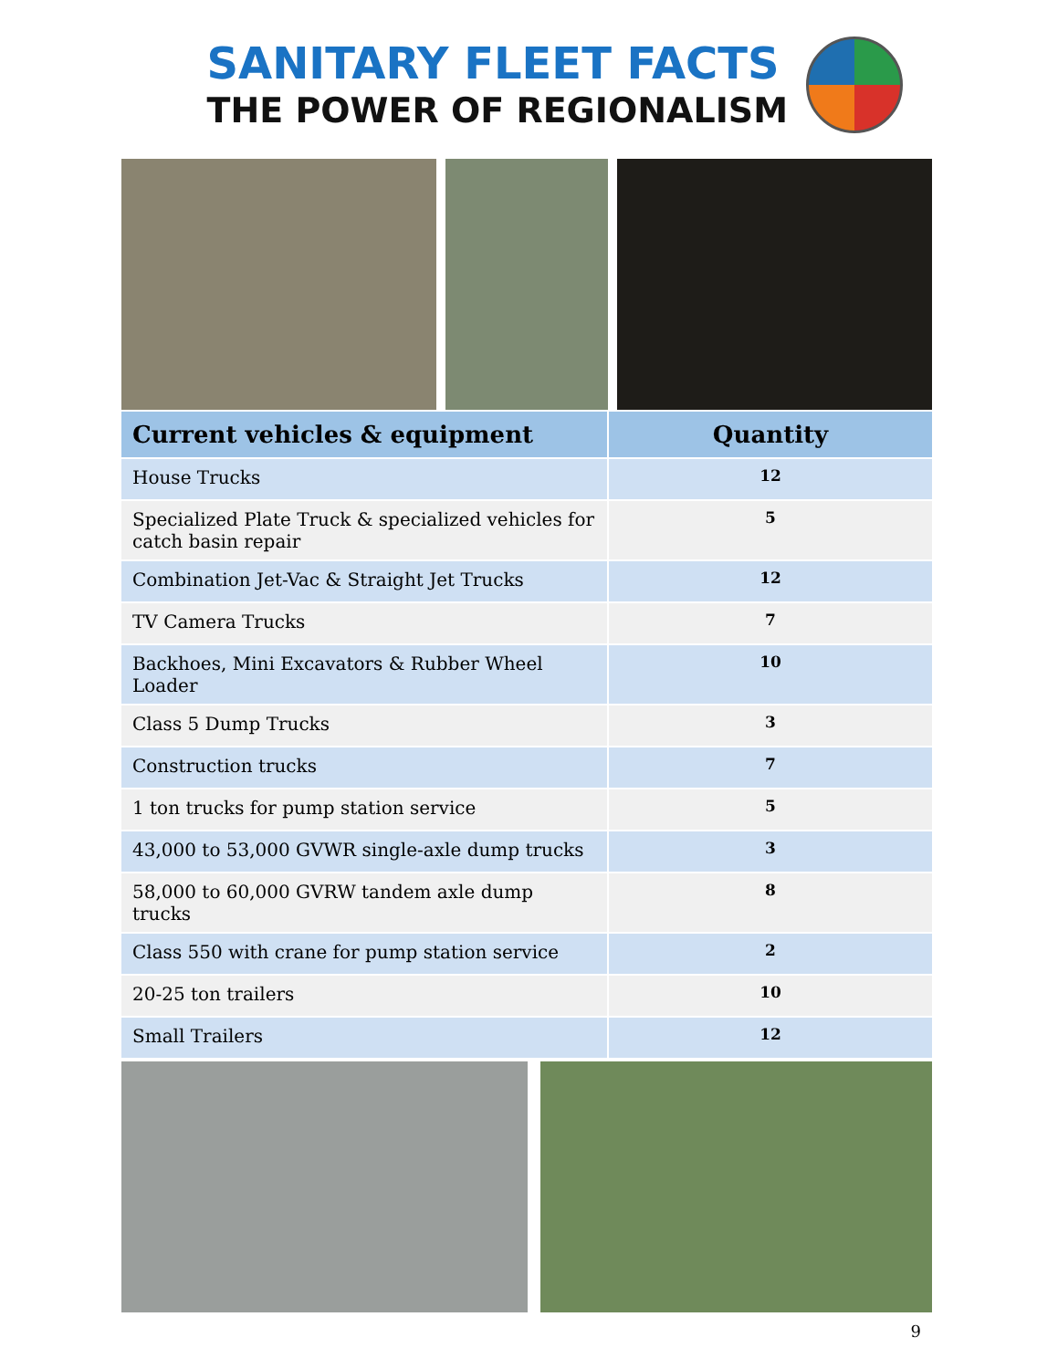SANITARY FLEET FACTS
THE POWER OF REGIONALISM
| Current vehicles & equipment | Quantity |
| --- | --- |
| House Trucks | 12 |
| Specialized Plate Truck & specialized vehicles for catch basin repair | 5 |
| Combination Jet-Vac & Straight Jet Trucks | 12 |
| TV Camera Trucks | 7 |
| Backhoes, Mini Excavators & Rubber Wheel Loader | 10 |
| Class 5 Dump Trucks | 3 |
| Construction trucks | 7 |
| 1 ton trucks for pump station service | 5 |
| 43,000 to 53,000 GVWR single-axle dump trucks | 3 |
| 58,000 to 60,000 GVRW tandem axle dump trucks | 8 |
| Class 550 with crane for pump station service | 2 |
| 20-25 ton trailers | 10 |
| Small Trailers | 12 |
9